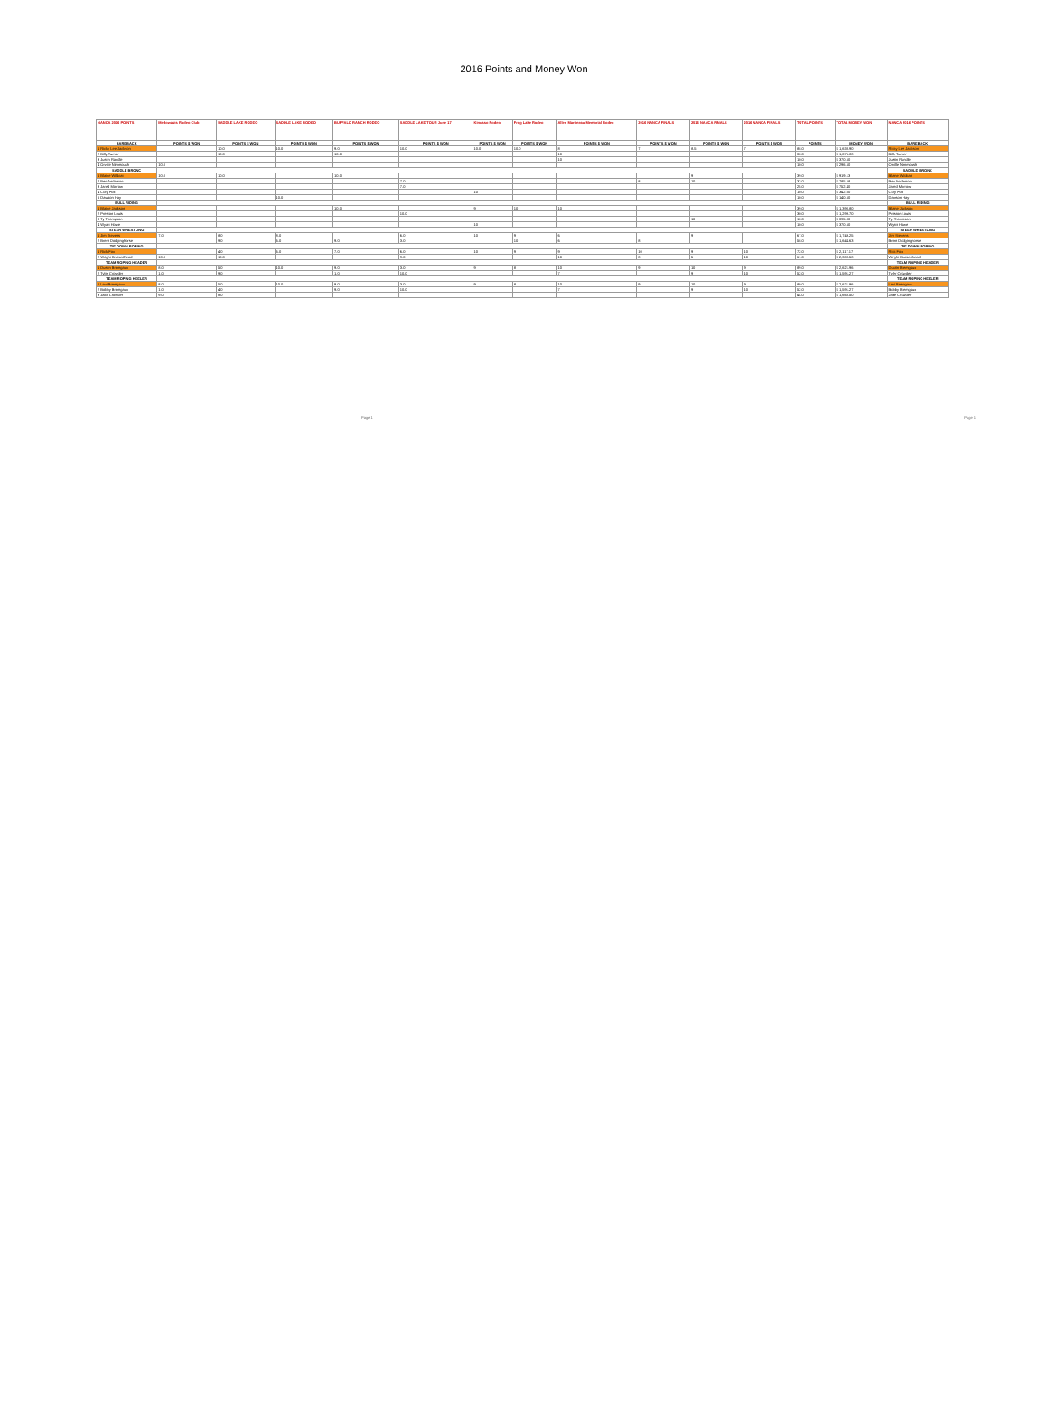2016 Points and Money Won
| NANCA 2016 POINTS | Medowasts Rodeo Club | SADDLE LAKE RODEO | SADDLE LAKE RODEO | BUFFALO RANCH RODEO | SADDLE LAKE TOUR June 17 | Kinusso Rodeo | Frog Lake Rodeo | Allen Martineau Memorial Rodeo | 2016 NANCA FINALS | 2016 NANCA FINALS | 2016 NANCA FINALS | TOTAL POINTS | TOTAL MONEY WON | NANCA 2016 POINTS |
| --- | --- | --- | --- | --- | --- | --- | --- | --- | --- | --- | --- | --- | --- | --- |
| BAREBACK | POINTS $ WON | POINTS $ WON | POINTS $ WON | POINTS $ WON | POINTS $ WON | POINTS $ WON | POINTS $ WON | POINTS $ WON | POINTS $ WON | POINTS $ WON | POINTS $ WON | POINTS | MONEY WON | BAREBACK |
| 1 Ricky Lee Jackson | | 10.0 | 10.0 | 9.0 | 10.0 | 10.0 | 10.0 | 8 | 7 | 8.5 | 7 | 88.0 | $ 1,638.90 | Ricky Lee Jackson |
| 2 Billy Turner | | 10.0 | | 10.0 | | | | 10 | | | | 30.0 | $ 1,076.88 | Billy Turner |
| 3 Justin Randle | | | | | | | | 10 | | | | 10.0 | $ 370.50 | Justin Randle |
| 4 Orville Nimmoush | 10.0 | | | | | | | | | | | 10.0 | $ 296.50 | Orville Nimmoush |
| SADDLE BRONC | | | | | | | | | | | | | | SADDLE BRONC |
| 1 Blaine Wildcat | 10.0 | 10.0 | | 10.0 | | | | | | 9 | | 39.0 | $ 919.13 | Blaine Wildcat |
| 2 Ben Anderson | | | | | 7.0 | | | | 8 | 10 | | 33.0 | $ 785.58 | Ben Anderson |
| 3 Jared Morrow | | | | | 7.0 | | | | | | | 25.0 | $ 752.40 | Jared Morrow |
| 4 Cory Fox | | | | | | 10 | | | | | | 10.0 | $ 342.00 | Cory Fox |
| 5 Dawson Hay | | | 10.0 | | | | | | | | | 10.0 | $ 140.50 | Dawson Hay |
| BULL RIDING | | | | | | | | | | | | | | BULL RIDING |
| 1 Blaine Jackson | | | | 10.0 | | 9 | 10 | 10 | | | | 39.0 | $ 1,390.80 | Blaine Jackson |
| 2 Preston Louis | | | | | 10.0 | | | | | | | 30.0 | $ 1,299.70 | Preston Louis |
| 3 Ty Thompson | | | | | | | | | | 10 | | 10.0 | $ 395.00 | Ty Thompson |
| 4 Wyatt Howe | | | | | | 10 | | | | | | 10.0 | $ 370.50 | Wyatt Howe |
| STEER WRESTLING | | | | | | | | | | | | | | STEER WRESTLING |
| 1 Jim Stevens | 7.0 | 8.0 | 8.0 | | 6.0 | 10 | 9 | 6 | | 9 | | 67.0 | $ 1,743.25 | Jim Stevens |
| 2 Brent Dodginghorse | | 9.0 | 6.0 | 9.0 | 3.0 | | 10 | 6 | 8 | | | 58.0 | $ 1,644.63 | Brent Dodginghorse |
| TIE DOWN ROPING | | | | | | | | | | | | | | TIE DOWN ROPING |
| 1 Rick Fox | | 4.0 | 6.0 | 7.0 | 6.0 | 10 | 9 | 9 | 10 | 9 | 10 | 72.0 | $ 2,117.17 | Rick Fox |
| 2 Wright Bruisedhead | 10.0 | 10.0 | | | 9.0 | | | 10 | 8 | 5 | 10 | 61.0 | $ 2,308.58 | Wright Bruisedhead |
| TEAM ROPING HEADER | | | | | | | | | | | | | | TEAM ROPING HEADER |
| 1 Dustin Bremgaux | 8.0 | 5.0 | 10.0 | 9.0 | 3.0 | 9 | 8 | 10 | 9 | 10 | 9 | 89.0 | $ 2,621.96 | Dustin Bremgaux |
| 2 Tyler Crowder | 1.0 | 9.0 | | 1.0 | 10.0 | | | 7 | | 9 | 10 | 52.0 | $ 1,591.27 | Tyler Crowder |
| TEAM ROPING HEELER | | | | | | | | | | | | | | TEAM ROPING HEELER |
| 1 Levi Bremgaux | 8.0 | 5.0 | 10.0 | 9.0 | 3.0 | 9 | 8 | 10 | 9 | 10 | 9 | 89.0 | $ 2,621.96 | Levi Bremgaux |
| 2 Bobby Bremgaux | 1.0 | 4.0 | | 9.0 | 10.0 | | | 7 | | 9 | 10 | 52.0 | $ 1,591.27 | Bobby Bremgaux |
| 3 Jake Crowder | 9.0 | 8.0 | | | | | | | | | | 44.0 | $ 1,668.50 | Jake Crowder |
Page 1 Page 1